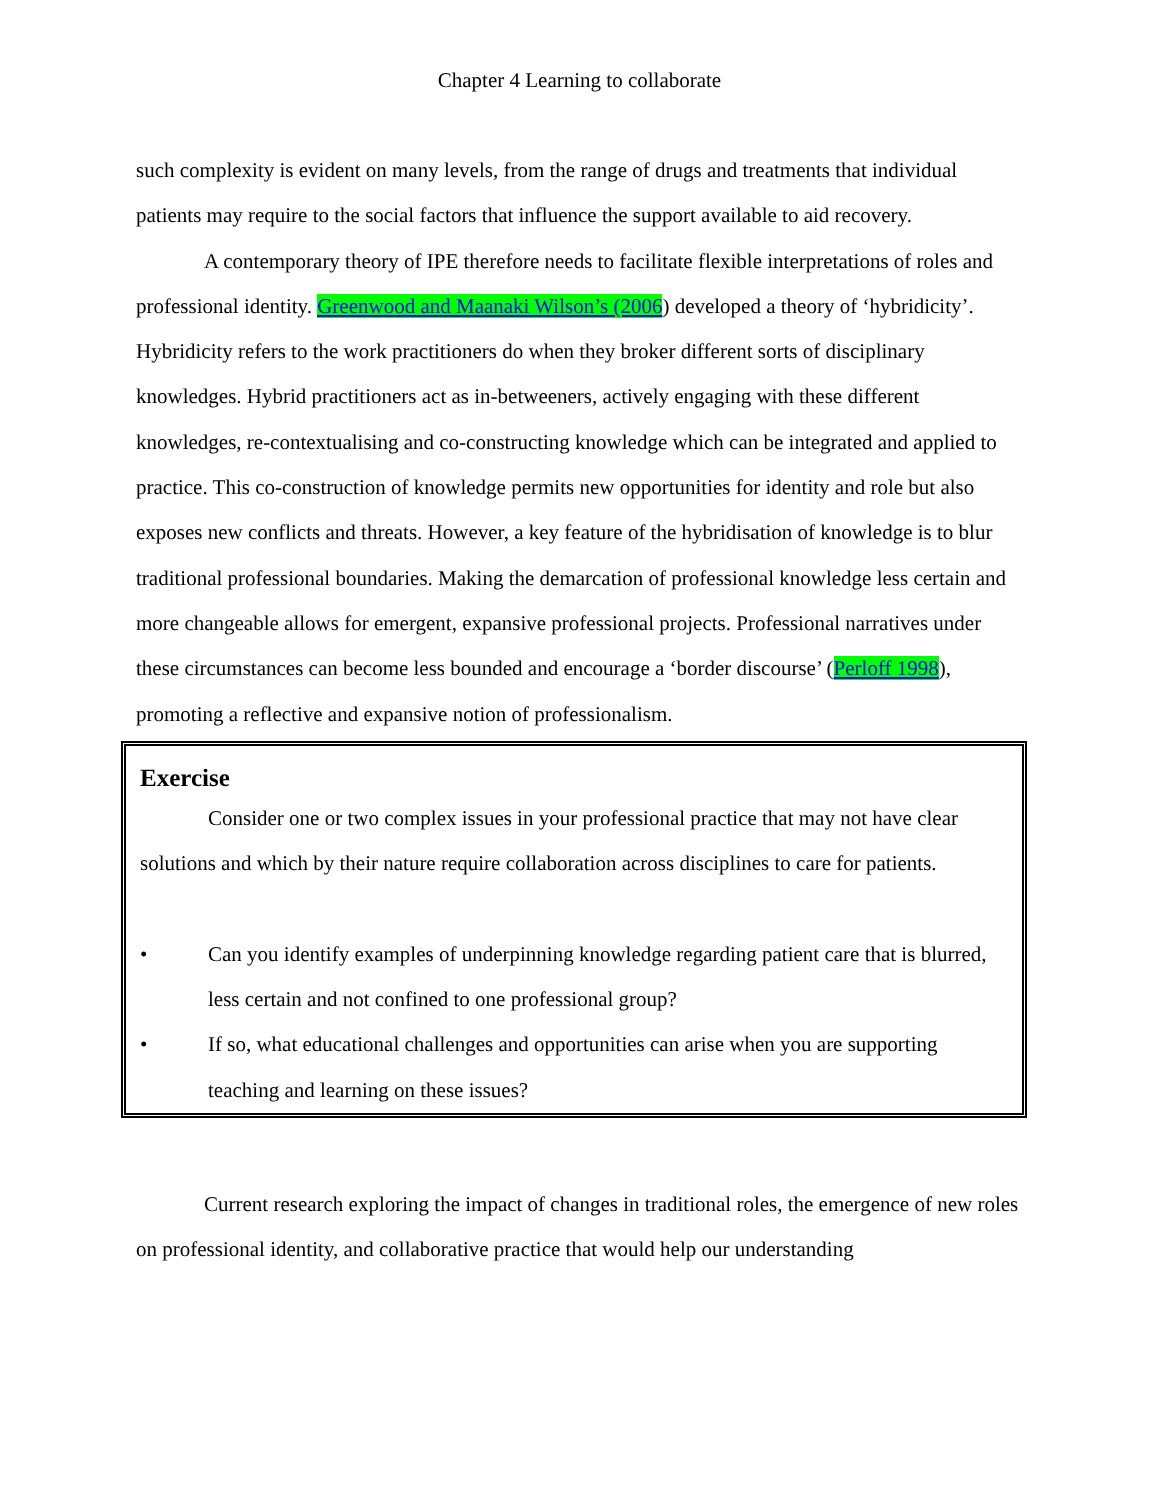Chapter 4 Learning to collaborate
such complexity is evident on many levels, from the range of drugs and treatments that individual patients may require to the social factors that influence the support available to aid recovery.
A contemporary theory of IPE therefore needs to facilitate flexible interpretations of roles and professional identity. Greenwood and Maanaki Wilson’s (2006) developed a theory of ‘hybridicity’. Hybridicity refers to the work practitioners do when they broker different sorts of disciplinary knowledges. Hybrid practitioners act as in-betweeners, actively engaging with these different knowledges, re-contextualising and co-constructing knowledge which can be integrated and applied to practice. This co-construction of knowledge permits new opportunities for identity and role but also exposes new conflicts and threats. However, a key feature of the hybridisation of knowledge is to blur traditional professional boundaries. Making the demarcation of professional knowledge less certain and more changeable allows for emergent, expansive professional projects. Professional narratives under these circumstances can become less bounded and encourage a ‘border discourse’ (Perloff 1998), promoting a reflective and expansive notion of professionalism.
Exercise
Consider one or two complex issues in your professional practice that may not have clear solutions and which by their nature require collaboration across disciplines to care for patients.
• Can you identify examples of underpinning knowledge regarding patient care that is blurred, less certain and not confined to one professional group?
• If so, what educational challenges and opportunities can arise when you are supporting teaching and learning on these issues?
Current research exploring the impact of changes in traditional roles, the emergence of new roles on professional identity, and collaborative practice that would help our understanding